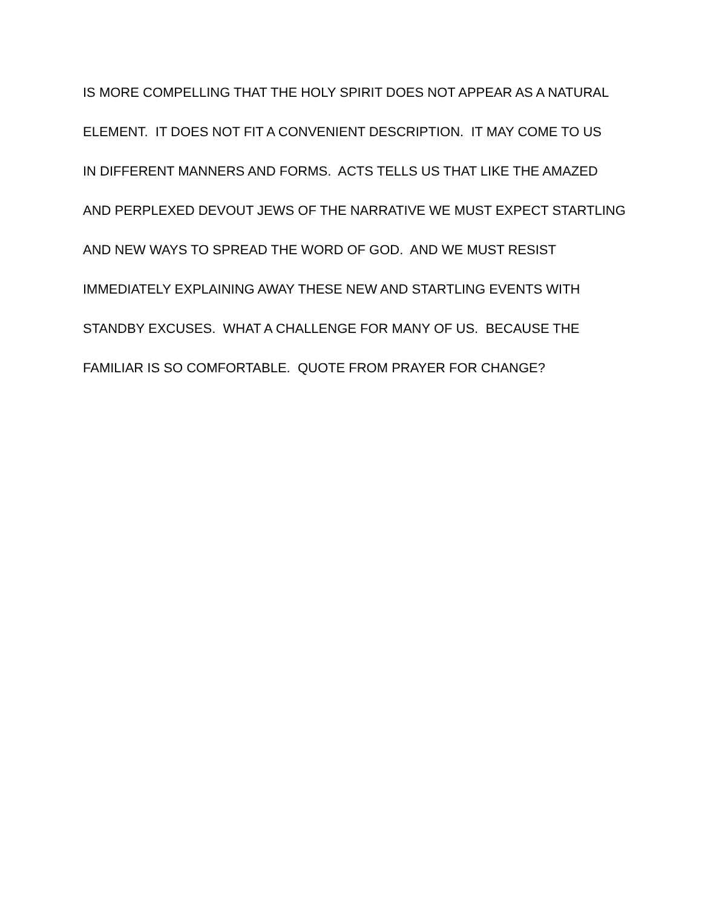IS MORE COMPELLING THAT THE HOLY SPIRIT DOES NOT APPEAR AS A NATURAL
ELEMENT. IT DOES NOT FIT A CONVENIENT DESCRIPTION. IT MAY COME TO US
IN DIFFERENT MANNERS AND FORMS. ACTS TELLS US THAT LIKE THE AMAZED
AND PERPLEXED DEVOUT JEWS OF THE NARRATIVE WE MUST EXPECT STARTLING
AND NEW WAYS TO SPREAD THE WORD OF GOD. AND WE MUST RESIST
IMMEDIATELY EXPLAINING AWAY THESE NEW AND STARTLING EVENTS WITH
STANDBY EXCUSES. WHAT A CHALLENGE FOR MANY OF US. BECAUSE THE
FAMILIAR IS SO COMFORTABLE. QUOTE FROM PRAYER FOR CHANGE?